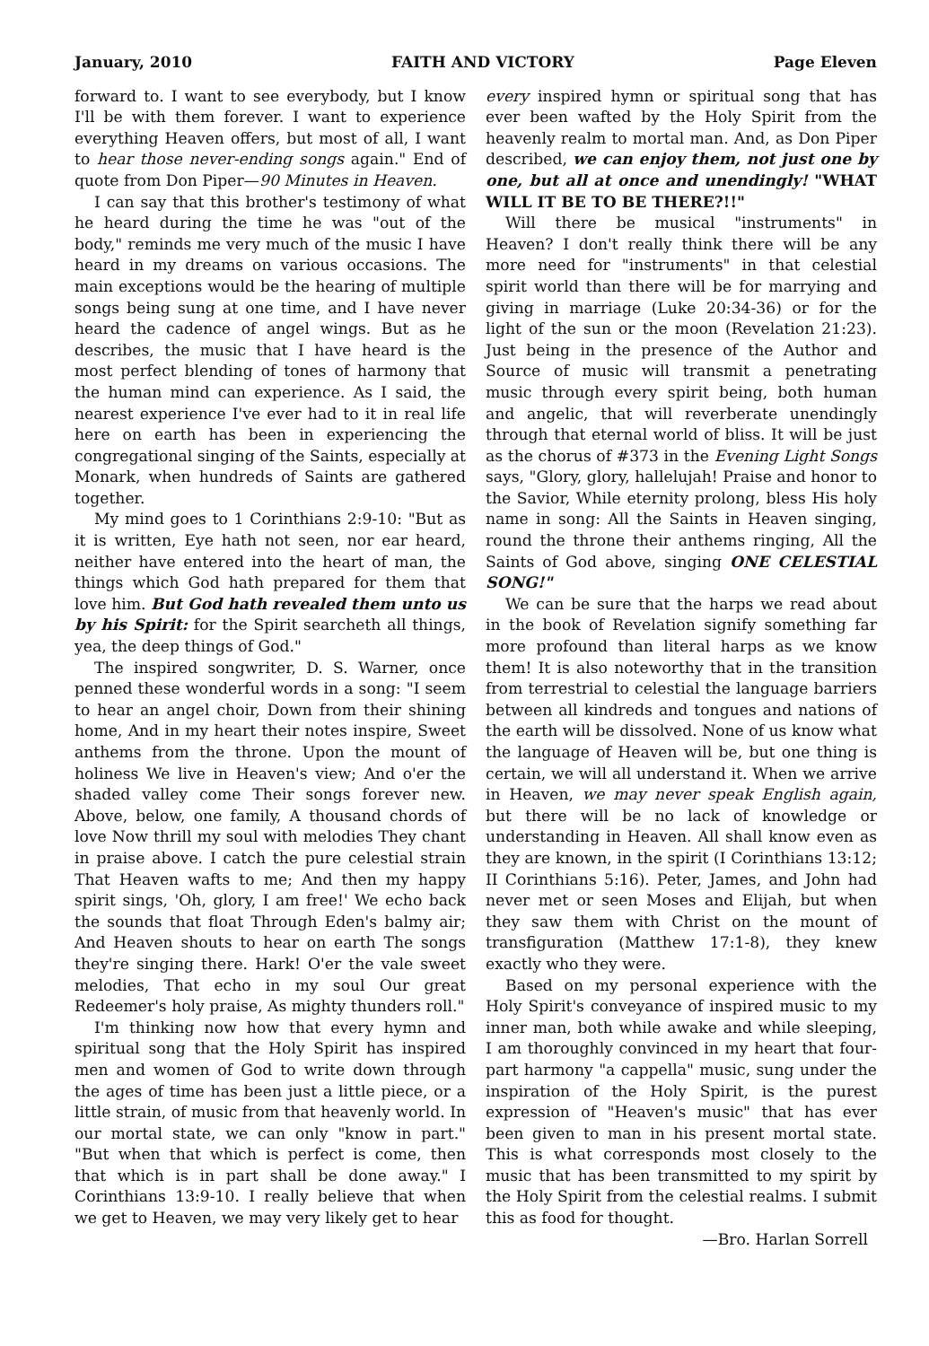January, 2010 FAITH AND VICTORY Page Eleven
forward to. I want to see everybody, but I know I'll be with them forever. I want to experience everything Heaven offers, but most of all, I want to hear those never-ending songs again." End of quote from Don Piper—90 Minutes in Heaven.
I can say that this brother's testimony of what he heard during the time he was "out of the body," reminds me very much of the music I have heard in my dreams on various occasions. The main exceptions would be the hearing of multiple songs being sung at one time, and I have never heard the cadence of angel wings. But as he describes, the music that I have heard is the most perfect blending of tones of harmony that the human mind can experience. As I said, the nearest experience I've ever had to it in real life here on earth has been in experiencing the congregational singing of the Saints, especially at Monark, when hundreds of Saints are gathered together.
My mind goes to 1 Corinthians 2:9-10: "But as it is written, Eye hath not seen, nor ear heard, neither have entered into the heart of man, the things which God hath prepared for them that love him. But God hath revealed them unto us by his Spirit: for the Spirit searcheth all things, yea, the deep things of God."
The inspired songwriter, D. S. Warner, once penned these wonderful words in a song: "I seem to hear an angel choir, Down from their shining home, And in my heart their notes inspire, Sweet anthems from the throne. Upon the mount of holiness We live in Heaven's view; And o'er the shaded valley come Their songs forever new. Above, below, one family, A thousand chords of love Now thrill my soul with melodies They chant in praise above. I catch the pure celestial strain That Heaven wafts to me; And then my happy spirit sings, 'Oh, glory, I am free!' We echo back the sounds that float Through Eden's balmy air; And Heaven shouts to hear on earth The songs they're singing there. Hark! O'er the vale sweet melodies, That echo in my soul Our great Redeemer's holy praise, As mighty thunders roll."
I'm thinking now how that every hymn and spiritual song that the Holy Spirit has inspired men and women of God to write down through the ages of time has been just a little piece, or a little strain, of music from that heavenly world. In our mortal state, we can only "know in part." "But when that which is perfect is come, then that which is in part shall be done away." I Corinthians 13:9-10. I really believe that when we get to Heaven, we may very likely get to hear
every inspired hymn or spiritual song that has ever been wafted by the Holy Spirit from the heavenly realm to mortal man. And, as Don Piper described, we can enjoy them, not just one by one, but all at once and unendingly! "WHAT WILL IT BE TO BE THERE?!!"
Will there be musical "instruments" in Heaven? I don't really think there will be any more need for "instruments" in that celestial spirit world than there will be for marrying and giving in marriage (Luke 20:34-36) or for the light of the sun or the moon (Revelation 21:23). Just being in the presence of the Author and Source of music will transmit a penetrating music through every spirit being, both human and angelic, that will reverberate unendingly through that eternal world of bliss. It will be just as the chorus of #373 in the Evening Light Songs says, "Glory, glory, hallelujah! Praise and honor to the Savior, While eternity prolong, bless His holy name in song: All the Saints in Heaven singing, round the throne their anthems ringing, All the Saints of God above, singing ONE CELESTIAL SONG!"
We can be sure that the harps we read about in the book of Revelation signify something far more profound than literal harps as we know them! It is also noteworthy that in the transition from terrestrial to celestial the language barriers between all kindreds and tongues and nations of the earth will be dissolved. None of us know what the language of Heaven will be, but one thing is certain, we will all understand it. When we arrive in Heaven, we may never speak English again, but there will be no lack of knowledge or understanding in Heaven. All shall know even as they are known, in the spirit (I Corinthians 13:12; II Corinthians 5:16). Peter, James, and John had never met or seen Moses and Elijah, but when they saw them with Christ on the mount of transfiguration (Matthew 17:1-8), they knew exactly who they were.
Based on my personal experience with the Holy Spirit's conveyance of inspired music to my inner man, both while awake and while sleeping, I am thoroughly convinced in my heart that four-part harmony "a cappella" music, sung under the inspiration of the Holy Spirit, is the purest expression of "Heaven's music" that has ever been given to man in his present mortal state. This is what corresponds most closely to the music that has been transmitted to my spirit by the Holy Spirit from the celestial realms. I submit this as food for thought.
—Bro. Harlan Sorrell